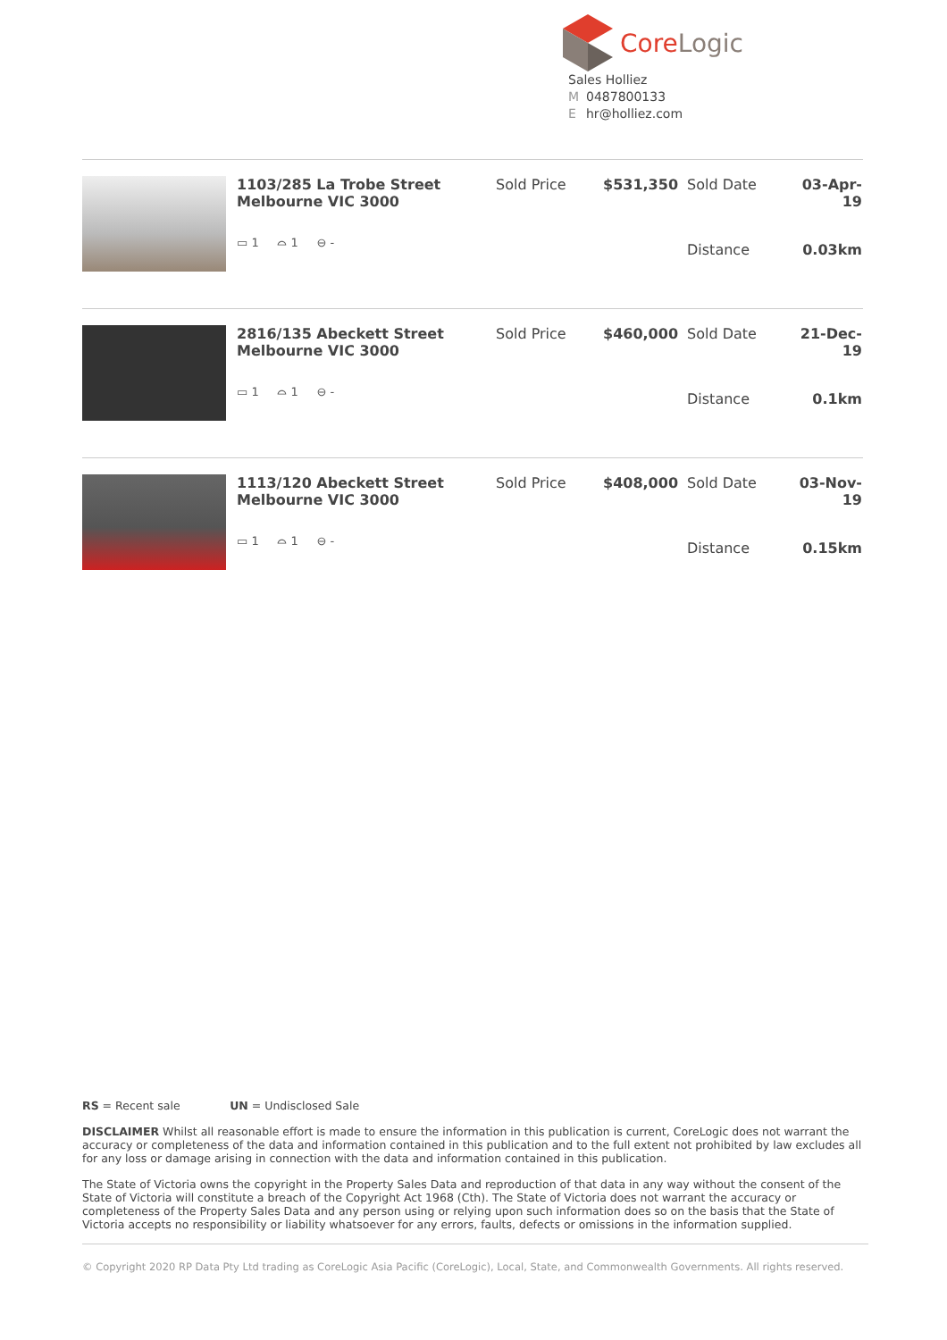CoreLogic
Sales Holliez
M 0487800133
Ehr@holliez.com
| 1103/285 La Trobe Street Melbourne VIC 3000 | Sold Price | $531,350 | Sold Date | 03-Apr-19 |
| ▭ 1 ⌓ 1 ⊖ - | | | Distance | 0.03km |
| 2816/135 Abeckett Street Melbourne VIC 3000 | Sold Price | $460,000 | Sold Date | 21-Dec-19 |
| ▭ 1 ⌓ 1 ⊖ - | | | Distance | 0.1km |
| 1113/120 Abeckett Street Melbourne VIC 3000 | Sold Price | $408,000 | Sold Date | 03-Nov-19 |
| ▭ 1 ⌓ 1 ⊖ - | | | Distance | 0.15km |
RS = Recent sale UN = Undisclosed Sale
DISCLAIMER Whilst all reasonable effort is made to ensure the information in this publication is current, CoreLogic does not warrant the accuracy or completeness of the data and information contained in this publication and to the full extent not prohibited by law excludes all for any loss or damage arising in connection with the data and information contained in this publication.
The State of Victoria owns the copyright in the Property Sales Data and reproduction of that data in any way without the consent of the State of Victoria will constitute a breach of the Copyright Act 1968 (Cth). The State of Victoria does not warrant the accuracy or completeness of the Property Sales Data and any person using or relying upon such information does so on the basis that the State of Victoria accepts no responsibility or liability whatsoever for any errors, faults, defects or omissions in the information supplied.
© Copyright 2020 RP Data Pty Ltd trading as CoreLogic Asia Pacific (CoreLogic), Local, State, and Commonwealth Governments. All rights reserved.